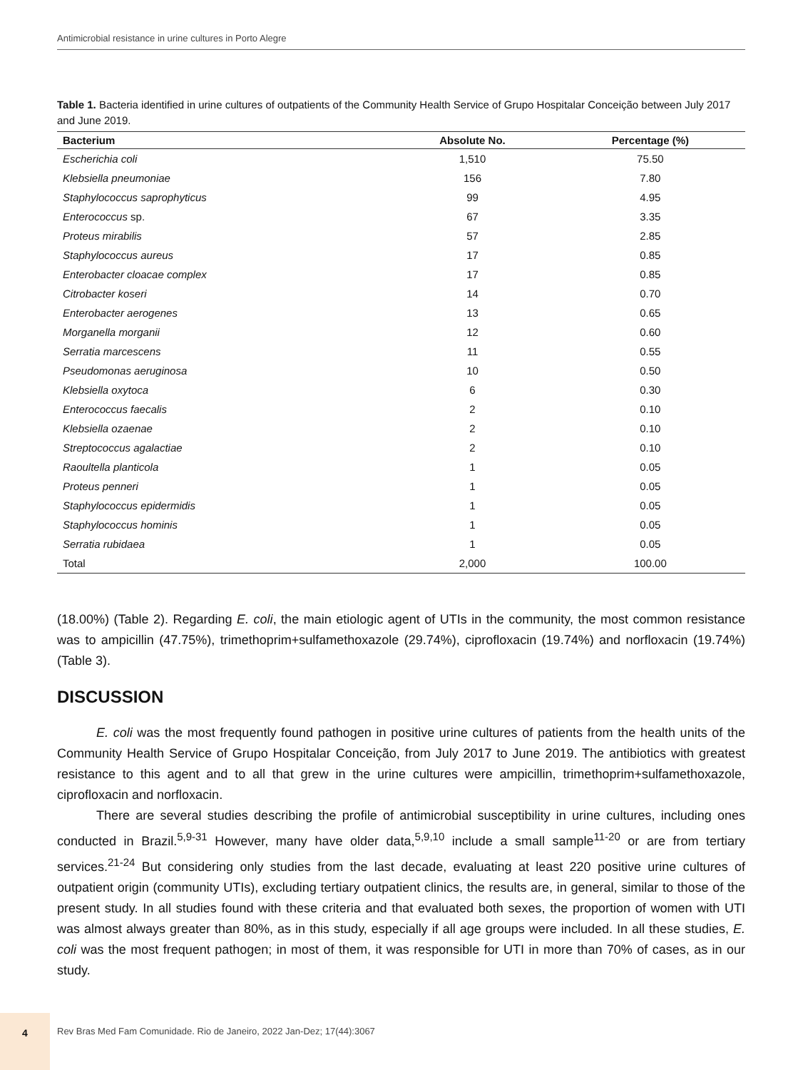Antimicrobial resistance in urine cultures in Porto Alegre
Table 1. Bacteria identified in urine cultures of outpatients of the Community Health Service of Grupo Hospitalar Conceição between July 2017 and June 2019.
| Bacterium | Absolute No. | Percentage (%) |
| --- | --- | --- |
| Escherichia coli | 1,510 | 75.50 |
| Klebsiella pneumoniae | 156 | 7.80 |
| Staphylococcus saprophyticus | 99 | 4.95 |
| Enterococcus sp. | 67 | 3.35 |
| Proteus mirabilis | 57 | 2.85 |
| Staphylococcus aureus | 17 | 0.85 |
| Enterobacter cloacae complex | 17 | 0.85 |
| Citrobacter koseri | 14 | 0.70 |
| Enterobacter aerogenes | 13 | 0.65 |
| Morganella morganii | 12 | 0.60 |
| Serratia marcescens | 11 | 0.55 |
| Pseudomonas aeruginosa | 10 | 0.50 |
| Klebsiella oxytoca | 6 | 0.30 |
| Enterococcus faecalis | 2 | 0.10 |
| Klebsiella ozaenae | 2 | 0.10 |
| Streptococcus agalactiae | 2 | 0.10 |
| Raoultella planticola | 1 | 0.05 |
| Proteus penneri | 1 | 0.05 |
| Staphylococcus epidermidis | 1 | 0.05 |
| Staphylococcus hominis | 1 | 0.05 |
| Serratia rubidaea | 1 | 0.05 |
| Total | 2,000 | 100.00 |
(18.00%) (Table 2). Regarding E. coli, the main etiologic agent of UTIs in the community, the most common resistance was to ampicillin (47.75%), trimethoprim+sulfamethoxazole (29.74%), ciprofloxacin (19.74%) and norfloxacin (19.74%) (Table 3).
DISCUSSION
E. coli was the most frequently found pathogen in positive urine cultures of patients from the health units of the Community Health Service of Grupo Hospitalar Conceição, from July 2017 to June 2019. The antibiotics with greatest resistance to this agent and to all that grew in the urine cultures were ampicillin, trimethoprim+sulfamethoxazole, ciprofloxacin and norfloxacin.
There are several studies describing the profile of antimicrobial susceptibility in urine cultures, including ones conducted in Brazil.<sup>5,9-31</sup> However, many have older data,<sup>5,9,10</sup> include a small sample<sup>11-20</sup> or are from tertiary services.<sup>21-24</sup> But considering only studies from the last decade, evaluating at least 220 positive urine cultures of outpatient origin (community UTIs), excluding tertiary outpatient clinics, the results are, in general, similar to those of the present study. In all studies found with these criteria and that evaluated both sexes, the proportion of women with UTI was almost always greater than 80%, as in this study, especially if all age groups were included. In all these studies, E. coli was the most frequent pathogen; in most of them, it was responsible for UTI in more than 70% of cases, as in our study.
4
Rev Bras Med Fam Comunidade. Rio de Janeiro, 2022 Jan-Dez; 17(44):3067